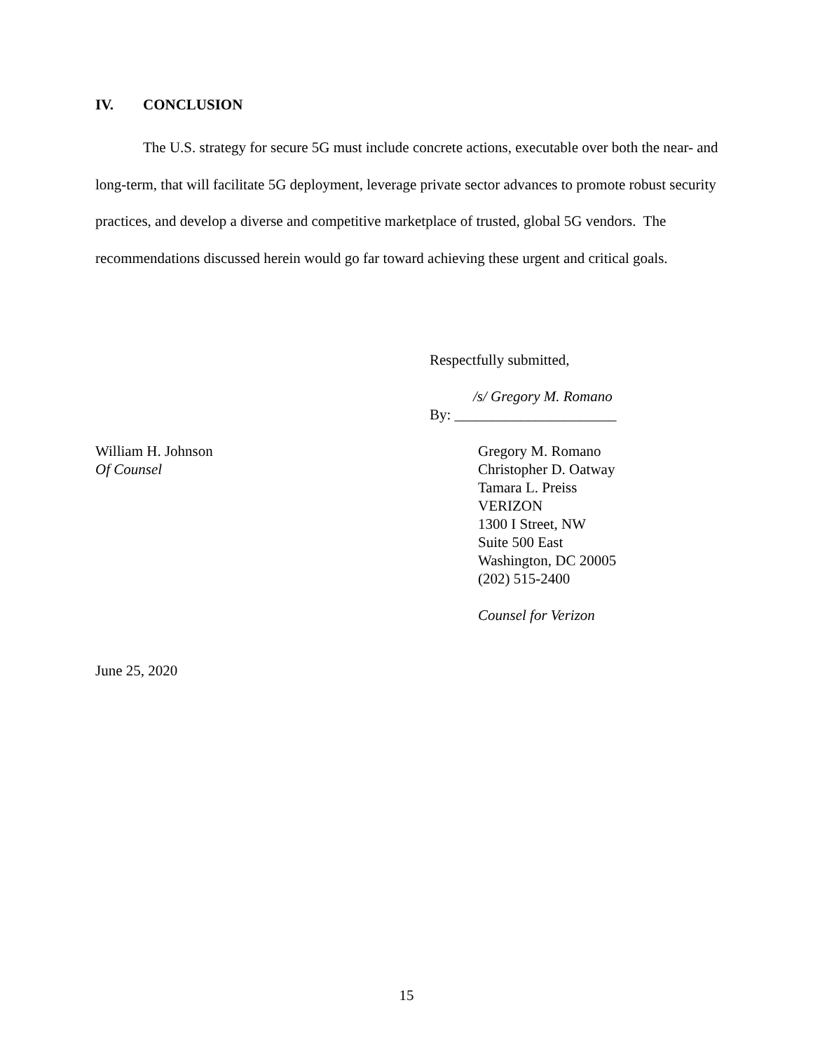IV. CONCLUSION
The U.S. strategy for secure 5G must include concrete actions, executable over both the near- and long-term, that will facilitate 5G deployment, leverage private sector advances to promote robust security practices, and develop a diverse and competitive marketplace of trusted, global 5G vendors. The recommendations discussed herein would go far toward achieving these urgent and critical goals.
Respectfully submitted,
/s/ Gregory M. Romano
By: ______________________
William H. Johnson
Of Counsel
Gregory M. Romano
Christopher D. Oatway
Tamara L. Preiss
VERIZON
1300 I Street, NW
Suite 500 East
Washington, DC 20005
(202) 515-2400
Counsel for Verizon
June 25, 2020
15